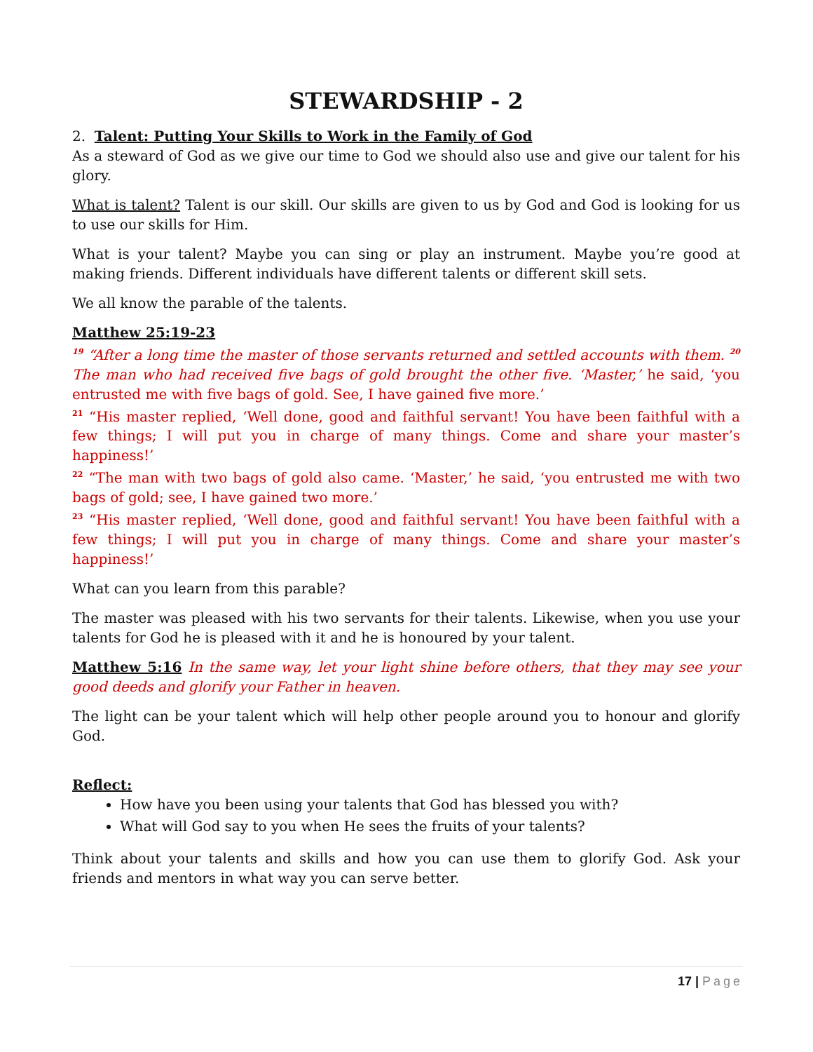STEWARDSHIP - 2
2. Talent: Putting Your Skills to Work in the Family of God
As a steward of God as we give our time to God we should also use and give our talent for his glory.
What is talent? Talent is our skill. Our skills are given to us by God and God is looking for us to use our skills for Him.
What is your talent? Maybe you can sing or play an instrument. Maybe you’re good at making friends. Different individuals have different talents or different skill sets.
We all know the parable of the talents.
Matthew 25:19-23
<sup>19</sup> “After a long time the master of those servants returned and settled accounts with them. <sup>20</sup> The man who had received five bags of gold brought the other five. ‘Master,’ he said, ‘you entrusted me with five bags of gold. See, I have gained five more.’
<sup>21</sup> “His master replied, ‘Well done, good and faithful servant! You have been faithful with a few things; I will put you in charge of many things. Come and share your master’s happiness!’
<sup>22</sup> “The man with two bags of gold also came. ‘Master,’ he said, ‘you entrusted me with two bags of gold; see, I have gained two more.’
<sup>23</sup> “His master replied, ‘Well done, good and faithful servant! You have been faithful with a few things; I will put you in charge of many things. Come and share your master’s happiness!’
What can you learn from this parable?
The master was pleased with his two servants for their talents. Likewise, when you use your talents for God he is pleased with it and he is honoured by your talent.
Matthew 5:16 In the same way, let your light shine before others, that they may see your good deeds and glorify your Father in heaven.
The light can be your talent which will help other people around you to honour and glorify God.
Reflect:
How have you been using your talents that God has blessed you with?
What will God say to you when He sees the fruits of your talents?
Think about your talents and skills and how you can use them to glorify God. Ask your friends and mentors in what way you can serve better.
17 | Page